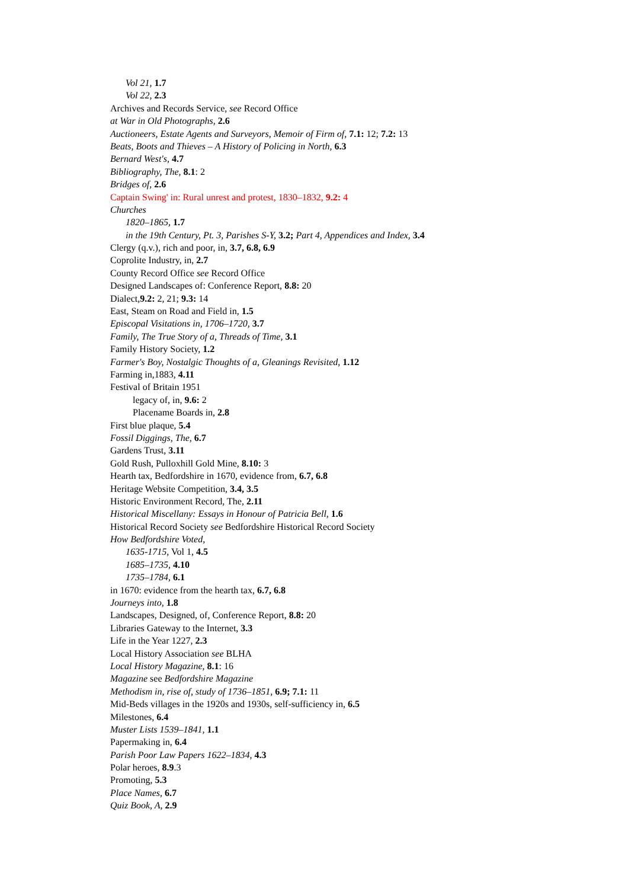Vol 21, 1.7
Vol 22, 2.3
Archives and Records Service, see Record Office
at War in Old Photographs, 2.6
Auctioneers, Estate Agents and Surveyors, Memoir of Firm of, 7.1: 12; 7.2: 13
Beats, Boots and Thieves – A History of Policing in North, 6.3
Bernard West's, 4.7
Bibliography, The, 8.1: 2
Bridges of, 2.6
Captain Swing' in: Rural unrest and protest, 1830–1832, 9.2: 4
Churches
1820–1865, 1.7
in the 19th Century, Pt. 3, Parishes S-Y, 3.2; Part 4, Appendices and Index, 3.4
Clergy (q.v.), rich and poor, in, 3.7, 6.8, 6.9
Coprolite Industry, in, 2.7
County Record Office see Record Office
Designed Landscapes of: Conference Report, 8.8: 20
Dialect,9.2: 2, 21; 9.3: 14
East, Steam on Road and Field in, 1.5
Episcopal Visitations in, 1706–1720, 3.7
Family, The True Story of a, Threads of Time, 3.1
Family History Society, 1.2
Farmer's Boy, Nostalgic Thoughts of a, Gleanings Revisited, 1.12
Farming in,1883, 4.11
Festival of Britain 1951
legacy of, in, 9.6: 2
Placename Boards in, 2.8
First blue plaque, 5.4
Fossil Diggings, The, 6.7
Gardens Trust, 3.11
Gold Rush, Pulloxhill Gold Mine, 8.10: 3
Hearth tax, Bedfordshire in 1670, evidence from, 6.7, 6.8
Heritage Website Competition, 3.4, 3.5
Historic Environment Record, The, 2.11
Historical Miscellany: Essays in Honour of Patricia Bell, 1.6
Historical Record Society see Bedfordshire Historical Record Society
How Bedfordshire Voted,
1635-1715, Vol 1, 4.5
1685–1735, 4.10
1735–1784, 6.1
in 1670: evidence from the hearth tax, 6.7, 6.8
Journeys into, 1.8
Landscapes, Designed, of, Conference Report, 8.8: 20
Libraries Gateway to the Internet, 3.3
Life in the Year 1227, 2.3
Local History Association see BLHA
Local History Magazine, 8.1: 16
Magazine see Bedfordshire Magazine
Methodism in, rise of, study of 1736–1851, 6.9; 7.1: 11
Mid-Beds villages in the 1920s and 1930s, self-sufficiency in, 6.5
Milestones, 6.4
Muster Lists 1539–1841, 1.1
Papermaking in, 6.4
Parish Poor Law Papers 1622–1834, 4.3
Polar heroes, 8.9.3
Promoting, 5.3
Place Names, 6.7
Quiz Book, A, 2.9